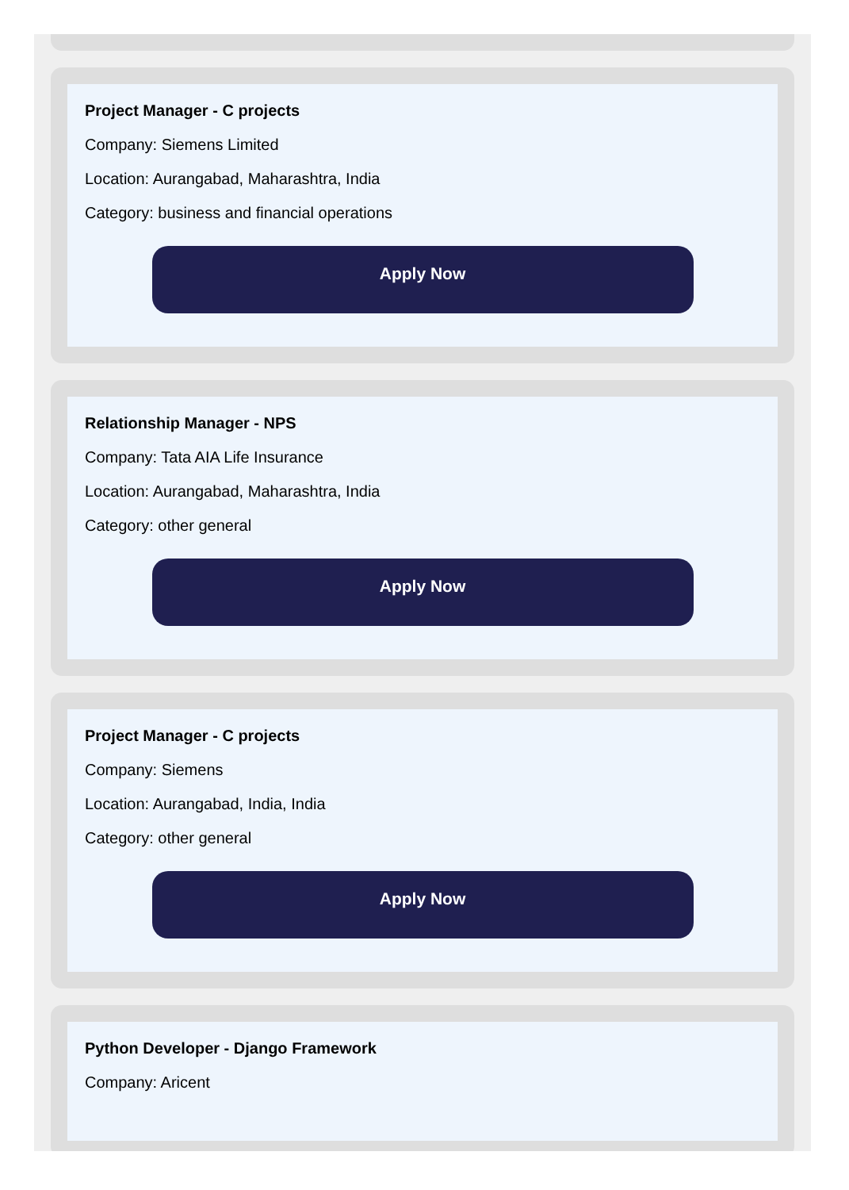Project Manager - C projects
Company: Siemens Limited
Location: Aurangabad, Maharashtra, India
Category: business and financial operations
Apply Now
Relationship Manager - NPS
Company: Tata AIA Life Insurance
Location: Aurangabad, Maharashtra, India
Category: other general
Apply Now
Project Manager - C projects
Company: Siemens
Location: Aurangabad, India, India
Category: other general
Apply Now
Python Developer - Django Framework
Company: Aricent